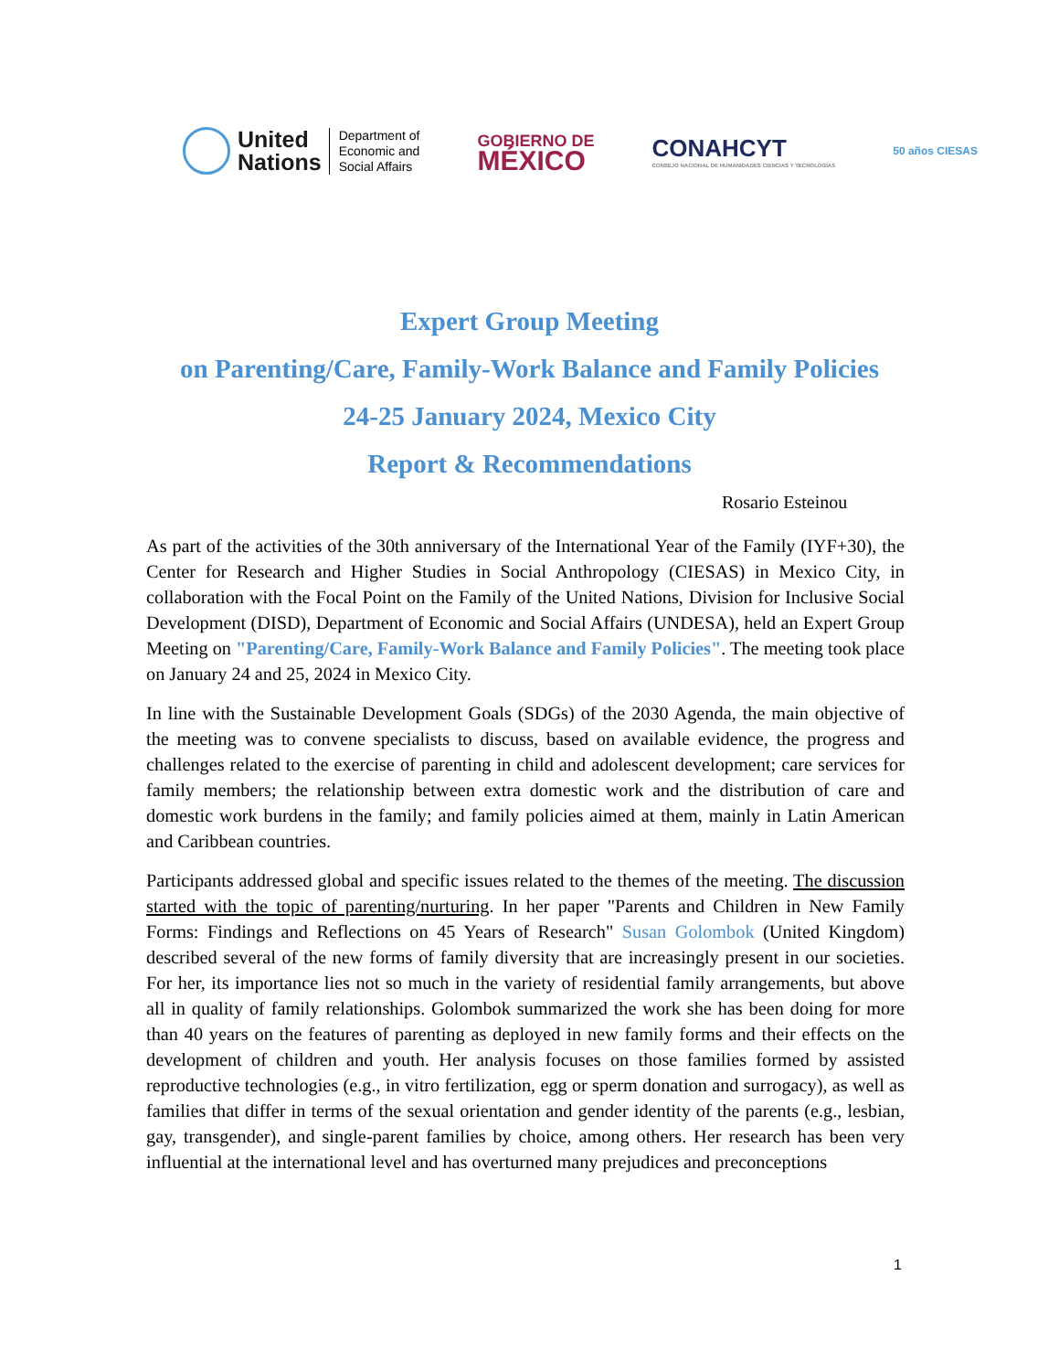United
Nations
Department of
Economic and
Social Affairs
GOBIERNO DE
MÉXICO
CONAHCYT
CONSEJO NACIONAL DE HUMANIDADES CIENCIAS Y TECNOLOGÍAS
50 años CIESAS
Expert Group Meeting
on Parenting/Care, Family-Work Balance and Family Policies
24-25 January 2024, Mexico City
Report & Recommendations
Rosario Esteinou
As part of the activities of the 30th anniversary of the International Year of the Family (IYF+30), the Center for Research and Higher Studies in Social Anthropology (CIESAS) in Mexico City, in collaboration with the Focal Point on the Family of the United Nations, Division for Inclusive Social Development (DISD), Department of Economic and Social Affairs (UNDESA), held an Expert Group Meeting on "Parenting/Care, Family-Work Balance and Family Policies". The meeting took place on January 24 and 25, 2024 in Mexico City.
In line with the Sustainable Development Goals (SDGs) of the 2030 Agenda, the main objective of the meeting was to convene specialists to discuss, based on available evidence, the progress and challenges related to the exercise of parenting in child and adolescent development; care services for family members; the relationship between extra domestic work and the distribution of care and domestic work burdens in the family; and family policies aimed at them, mainly in Latin American and Caribbean countries.
Participants addressed global and specific issues related to the themes of the meeting. The discussion started with the topic of parenting/nurturing. In her paper "Parents and Children in New Family Forms: Findings and Reflections on 45 Years of Research" Susan Golombok (United Kingdom) described several of the new forms of family diversity that are increasingly present in our societies. For her, its importance lies not so much in the variety of residential family arrangements, but above all in quality of family relationships. Golombok summarized the work she has been doing for more than 40 years on the features of parenting as deployed in new family forms and their effects on the development of children and youth. Her analysis focuses on those families formed by assisted reproductive technologies (e.g., in vitro fertilization, egg or sperm donation and surrogacy), as well as families that differ in terms of the sexual orientation and gender identity of the parents (e.g., lesbian, gay, transgender), and single-parent families by choice, among others. Her research has been very influential at the international level and has overturned many prejudices and preconceptions
1